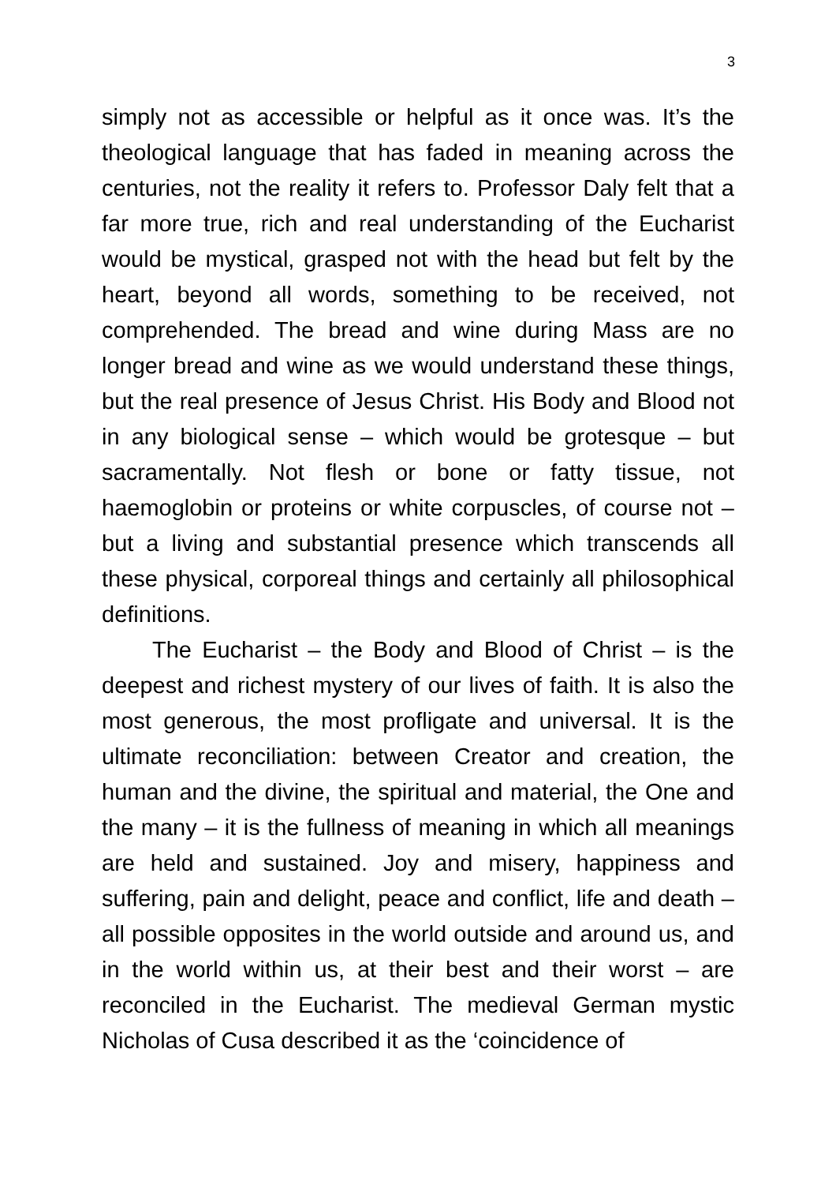3
simply not as accessible or helpful as it once was. It’s the theological language that has faded in meaning across the centuries, not the reality it refers to. Professor Daly felt that a far more true, rich and real understanding of the Eucharist would be mystical, grasped not with the head but felt by the heart, beyond all words, something to be received, not comprehended. The bread and wine during Mass are no longer bread and wine as we would understand these things, but the real presence of Jesus Christ. His Body and Blood not in any biological sense – which would be grotesque – but sacramentally. Not flesh or bone or fatty tissue, not haemoglobin or proteins or white corpuscles, of course not – but a living and substantial presence which transcends all these physical, corporeal things and certainly all philosophical definitions.
The Eucharist – the Body and Blood of Christ – is the deepest and richest mystery of our lives of faith. It is also the most generous, the most profligate and universal. It is the ultimate reconciliation: between Creator and creation, the human and the divine, the spiritual and material, the One and the many – it is the fullness of meaning in which all meanings are held and sustained. Joy and misery, happiness and suffering, pain and delight, peace and conflict, life and death – all possible opposites in the world outside and around us, and in the world within us, at their best and their worst – are reconciled in the Eucharist. The medieval German mystic Nicholas of Cusa described it as the ‘coincidence of